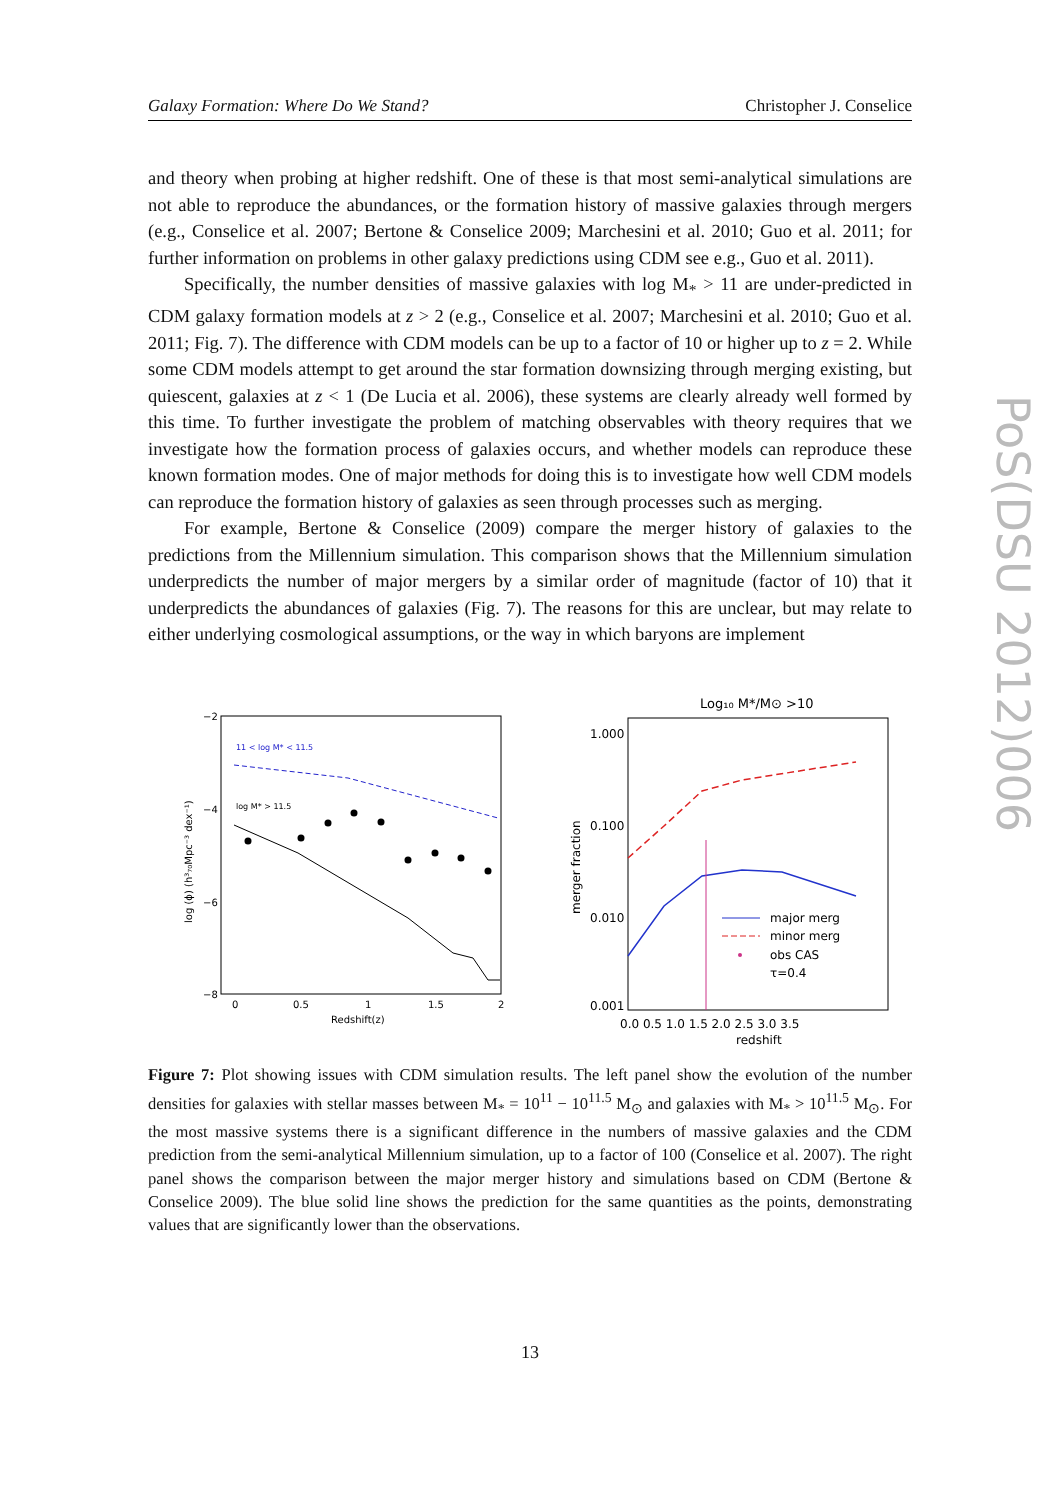Galaxy Formation: Where Do We Stand? Christopher J. Conselice
PoS(DSU 2012)006
and theory when probing at higher redshift. One of these is that most semi-analytical simulations are not able to reproduce the abundances, or the formation history of massive galaxies through mergers (e.g., Conselice et al. 2007; Bertone & Conselice 2009; Marchesini et al. 2010; Guo et al. 2011; for further information on problems in other galaxy predictions using CDM see e.g., Guo et al. 2011).
Specifically, the number densities of massive galaxies with log M<sub>*</sub> > 11 are under-predicted in CDM galaxy formation models at z > 2 (e.g., Conselice et al. 2007; Marchesini et al. 2010; Guo et al. 2011; Fig. 7). The difference with CDM models can be up to a factor of 10 or higher up to z = 2. While some CDM models attempt to get around the star formation downsizing through merging existing, but quiescent, galaxies at z < 1 (De Lucia et al. 2006), these systems are clearly already well formed by this time. To further investigate the problem of matching observables with theory requires that we investigate how the formation process of galaxies occurs, and whether models can reproduce these known formation modes. One of major methods for doing this is to investigate how well CDM models can reproduce the formation history of galaxies as seen through processes such as merging.
For example, Bertone & Conselice (2009) compare the merger history of galaxies to the predictions from the Millennium simulation. This comparison shows that the Millennium simulation underpredicts the number of major mergers by a similar order of magnitude (factor of 10) that it underpredicts the abundances of galaxies (Fig. 7). The reasons for this are unclear, but may relate to either underlying cosmological assumptions, or the way in which baryons are implement
−2
−4
−6
−8
0
0.5
1
1.5
2
Redshift(z)
log (ϕ) (h³₇₀Mpc⁻³ dex⁻¹)
11 < log M* < 11.5
log M* > 11.5
Log₁₀ M*/M⊙ >10
1.000
0.100
0.010
0.001
0.0 0.5 1.0 1.5 2.0 2.5 3.0 3.5
redshift
merger fraction
major merg
minor merg
obs CAS
τ=0.4
Figure 7: Plot showing issues with CDM simulation results. The left panel show the evolution of the number densities for galaxies with stellar masses between M<sub>*</sub> = 10<sup>11</sup> − 10<sup>11.5</sup> M<sub>⊙</sub> and galaxies with M<sub>*</sub> > 10<sup>11.5</sup> M<sub>⊙</sub>. For the most massive systems there is a significant difference in the numbers of massive galaxies and the CDM prediction from the semi-analytical Millennium simulation, up to a factor of 100 (Conselice et al. 2007). The right panel shows the comparison between the major merger history and simulations based on CDM (Bertone & Conselice 2009). The blue solid line shows the prediction for the same quantities as the points, demonstrating values that are significantly lower than the observations.
13